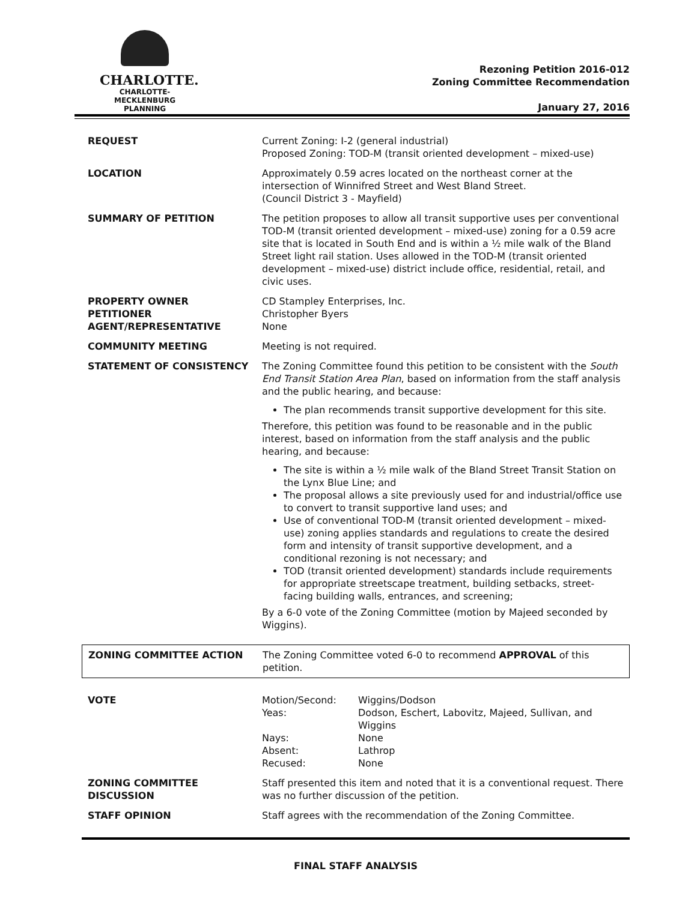CHARLOTTE.
CHARLOTTE-MECKLENBURG
PLANNING
Rezoning Petition 2016-012
Zoning Committee Recommendation
January 27, 2016
| REQUEST | Current Zoning: I-2 (general industrial) Proposed Zoning: TOD-M (transit oriented development – mixed-use) |
| LOCATION | Approximately 0.59 acres located on the northeast corner at the intersection of Winnifred Street and West Bland Street. (Council District 3 - Mayfield) |
| SUMMARY OF PETITION | The petition proposes to allow all transit supportive uses per conventional TOD-M (transit oriented development – mixed-use) zoning for a 0.59 acre site that is located in South End and is within a ½ mile walk of the Bland Street light rail station. Uses allowed in the TOD-M (transit oriented development – mixed-use) district include office, residential, retail, and civic uses. |
| PROPERTY OWNER PETITIONER AGENT/REPRESENTATIVE | CD Stampley Enterprises, Inc. Christopher Byers None |
| COMMUNITY MEETING | Meeting is not required. |
| STATEMENT OF CONSISTENCY | The Zoning Committee found this petition to be consistent with the South End Transit Station Area Plan , based on information from the staff analysis and the public hearing, and because: The plan recommends transit supportive development for this site. Therefore, this petition was found to be reasonable and in the public interest, based on information from the staff analysis and the public hearing, and because: The site is within a ½ mile walk of the Bland Street Transit Station on the Lynx Blue Line; and The proposal allows a site previously used for and industrial/office use to convert to transit supportive land uses; and Use of conventional TOD-M (transit oriented development – mixed-use) zoning applies standards and regulations to create the desired form and intensity of transit supportive development, and a conditional rezoning is not necessary; and TOD (transit oriented development) standards include requirements for appropriate streetscape treatment, building setbacks, street-facing building walls, entrances, and screening; By a 6-0 vote of the Zoning Committee (motion by Majeed seconded by Wiggins). |
| ZONING COMMITTEE ACTION | The Zoning Committee voted 6-0 to recommend APPROVAL of this petition. |
| VOTE | / Motion/Second: / Wiggins/Dodson / / Yeas: / Dodson, Eschert, Labovitz, Majeed, Sullivan, and Wiggins / / Nays: / None / / Absent: / Lathrop / / Recused: / None / |
| ZONING COMMITTEE DISCUSSION | Staff presented this item and noted that it is a conventional request. There was no further discussion of the petition. |
| STAFF OPINION | Staff agrees with the recommendation of the Zoning Committee. |
FINAL STAFF ANALYSIS